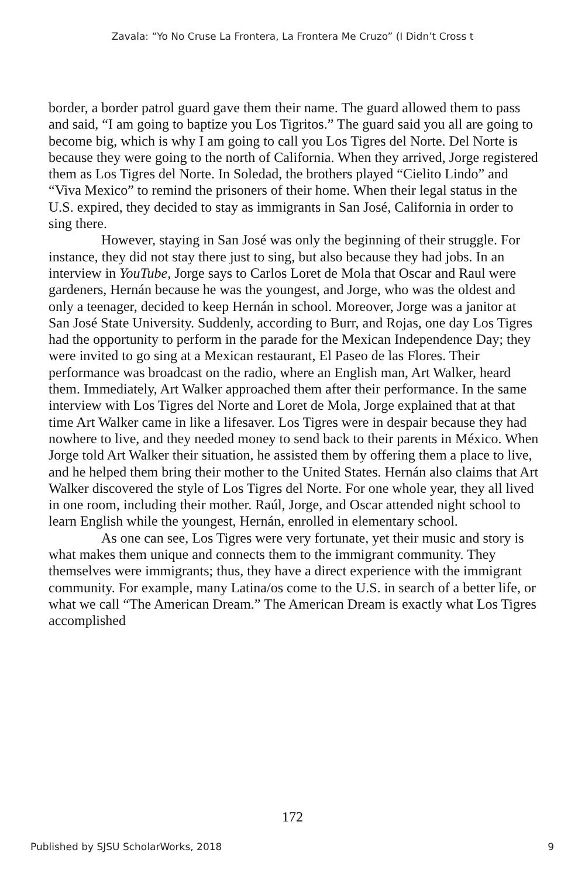Zavala: “Yo No Cruse La Frontera, La Frontera Me Cruzo” (I Didn’t Cross t
border, a border patrol guard gave them their name. The guard allowed them to pass and said, “I am going to baptize you Los Tigritos.” The guard said you all are going to become big, which is why I am going to call you Los Tigres del Norte. Del Norte is because they were going to the north of California. When they arrived, Jorge registered them as Los Tigres del Norte. In Soledad, the brothers played “Cielito Lindo” and “Viva Mexico” to remind the prisoners of their home. When their legal status in the U.S. expired, they decided to stay as immigrants in San José, California in order to sing there.
However, staying in San José was only the beginning of their struggle. For instance, they did not stay there just to sing, but also because they had jobs. In an interview in YouTube, Jorge says to Carlos Loret de Mola that Oscar and Raul were gardeners, Hernán because he was the youngest, and Jorge, who was the oldest and only a teenager, decided to keep Hernán in school. Moreover, Jorge was a janitor at San José State University. Suddenly, according to Burr, and Rojas, one day Los Tigres had the opportunity to perform in the parade for the Mexican Independence Day; they were invited to go sing at a Mexican restaurant, El Paseo de las Flores. Their performance was broadcast on the radio, where an English man, Art Walker, heard them. Immediately, Art Walker approached them after their performance. In the same interview with Los Tigres del Norte and Loret de Mola, Jorge explained that at that time Art Walker came in like a lifesaver. Los Tigres were in despair because they had nowhere to live, and they needed money to send back to their parents in México. When Jorge told Art Walker their situation, he assisted them by offering them a place to live, and he helped them bring their mother to the United States. Hernán also claims that Art Walker discovered the style of Los Tigres del Norte. For one whole year, they all lived in one room, including their mother. Raúl, Jorge, and Oscar attended night school to learn English while the youngest, Hernán, enrolled in elementary school.
As one can see, Los Tigres were very fortunate, yet their music and story is what makes them unique and connects them to the immigrant community. They themselves were immigrants; thus, they have a direct experience with the immigrant community. For example, many Latina/os come to the U.S. in search of a better life, or what we call “The American Dream.” The American Dream is exactly what Los Tigres accomplished
172
Published by SJSU ScholarWorks, 2018 9